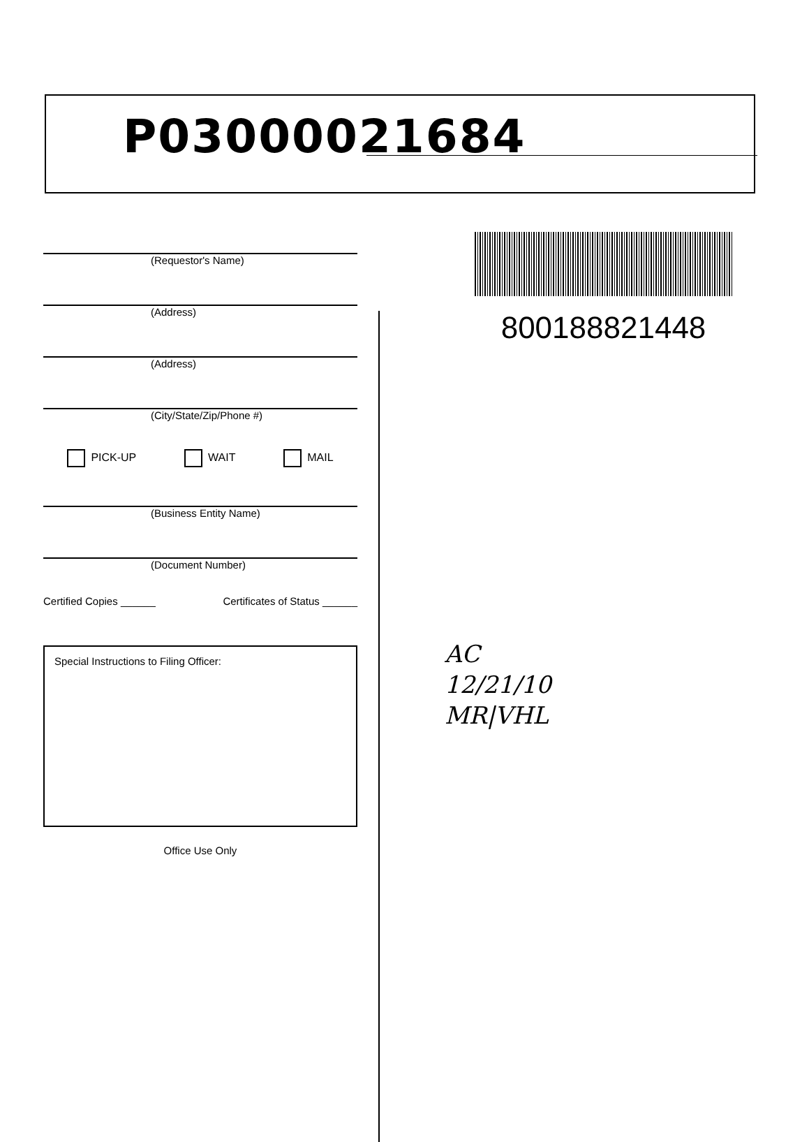P03000021684
(Requestor's Name)
(Address)
(Address)
(City/State/Zip/Phone #)
PICK-UP WAIT MAIL
(Business Entity Name)
(Document Number)
Certified Copies ______ Certificates of Status ______
Special Instructions to Filing Officer:
Office Use Only
800188821448
AC
12/21/10
MR|VHL